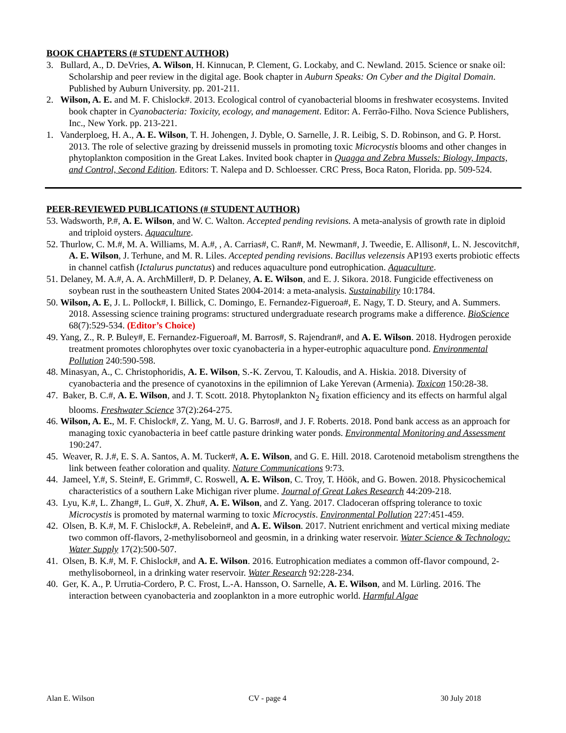BOOK CHAPTERS (# STUDENT AUTHOR)
3. Bullard, A., D. DeVries, A. Wilson, H. Kinnucan, P. Clement, G. Lockaby, and C. Newland. 2015. Science or snake oil: Scholarship and peer review in the digital age. Book chapter in Auburn Speaks: On Cyber and the Digital Domain. Published by Auburn University. pp. 201-211.
2. Wilson, A. E. and M. F. Chislock#. 2013. Ecological control of cyanobacterial blooms in freshwater ecosystems. Invited book chapter in Cyanobacteria: Toxicity, ecology, and management. Editor: A. Ferrão-Filho. Nova Science Publishers, Inc., New York. pp. 213-221.
1. Vanderploeg, H. A., A. E. Wilson, T. H. Johengen, J. Dyble, O. Sarnelle, J. R. Leibig, S. D. Robinson, and G. P. Horst. 2013. The role of selective grazing by dreissenid mussels in promoting toxic Microcystis blooms and other changes in phytoplankton composition in the Great Lakes. Invited book chapter in Quagga and Zebra Mussels: Biology, Impacts, and Control, Second Edition. Editors: T. Nalepa and D. Schloesser. CRC Press, Boca Raton, Florida. pp. 509-524.
PEER-REVIEWED PUBLICATIONS (# STUDENT AUTHOR)
53. Wadsworth, P.#, A. E. Wilson, and W. C. Walton. Accepted pending revisions. A meta-analysis of growth rate in diploid and triploid oysters. Aquaculture.
52. Thurlow, C. M.#, M. A. Williams, M. A.#, , A. Carrias#, C. Ran#, M. Newman#, J. Tweedie, E. Allison#, L. N. Jescovitch#, A. E. Wilson, J. Terhune, and M. R. Liles. Accepted pending revisions. Bacillus velezensis AP193 exerts probiotic effects in channel catfish (Ictalurus punctatus) and reduces aquaculture pond eutrophication. Aquaculture.
51. Delaney, M. A.#, A. A. ArchMiller#, D. P. Delaney, A. E. Wilson, and E. J. Sikora. 2018. Fungicide effectiveness on soybean rust in the southeastern United States 2004-2014: a meta-analysis. Sustainability 10:1784.
50. Wilson, A. E, J. L. Pollock#, I. Billick, C. Domingo, E. Fernandez-Figueroa#, E. Nagy, T. D. Steury, and A. Summers. 2018. Assessing science training programs: structured undergraduate research programs make a difference. BioScience 68(7):529-534. (Editor’s Choice)
49. Yang, Z., R. P. Buley#, E. Fernandez-Figueroa#, M. Barros#, S. Rajendran#, and A. E. Wilson. 2018. Hydrogen peroxide treatment promotes chlorophytes over toxic cyanobacteria in a hyper-eutrophic aquaculture pond. Environmental Pollution 240:590-598.
48. Minasyan, A., C. Christophoridis, A. E. Wilson, S.-K. Zervou, T. Kaloudis, and A. Hiskia. 2018. Diversity of cyanobacteria and the presence of cyanotoxins in the epilimnion of Lake Yerevan (Armenia). Toxicon 150:28-38.
47. Baker, B. C.#, A. E. Wilson, and J. T. Scott. 2018. Phytoplankton N<sub>2</sub> fixation efficiency and its effects on harmful algal blooms. Freshwater Science 37(2):264-275.
46. Wilson, A. E., M. F. Chislock#, Z. Yang, M. U. G. Barros#, and J. F. Roberts. 2018. Pond bank access as an approach for managing toxic cyanobacteria in beef cattle pasture drinking water ponds. Environmental Monitoring and Assessment 190:247.
45. Weaver, R. J.#, E. S. A. Santos, A. M. Tucker#, A. E. Wilson, and G. E. Hill. 2018. Carotenoid metabolism strengthens the link between feather coloration and quality. Nature Communications 9:73.
44. Jameel, Y.#, S. Stein#, E. Grimm#, C. Roswell, A. E. Wilson, C. Troy, T. Höök, and G. Bowen. 2018. Physicochemical characteristics of a southern Lake Michigan river plume. Journal of Great Lakes Research 44:209-218.
43. Lyu, K.#, L. Zhang#, L. Gu#, X. Zhu#, A. E. Wilson, and Z. Yang. 2017. Cladoceran offspring tolerance to toxic Microcystis is promoted by maternal warming to toxic Microcystis. Environmental Pollution 227:451-459.
42. Olsen, B. K.#, M. F. Chislock#, A. Rebelein#, and A. E. Wilson. 2017. Nutrient enrichment and vertical mixing mediate two common off-flavors, 2-methylisoborneol and geosmin, in a drinking water reservoir. Water Science & Technology: Water Supply 17(2):500-507.
41. Olsen, B. K.#, M. F. Chislock#, and A. E. Wilson. 2016. Eutrophication mediates a common off-flavor compound, 2-methylisoborneol, in a drinking water reservoir. Water Research 92:228-234.
40. Ger, K. A., P. Urrutia-Cordero, P. C. Frost, L.-A. Hansson, O. Sarnelle, A. E. Wilson, and M. Lürling. 2016. The interaction between cyanobacteria and zooplankton in a more eutrophic world. Harmful Algae
Alan E. Wilson CV - page 4 30 July 2018